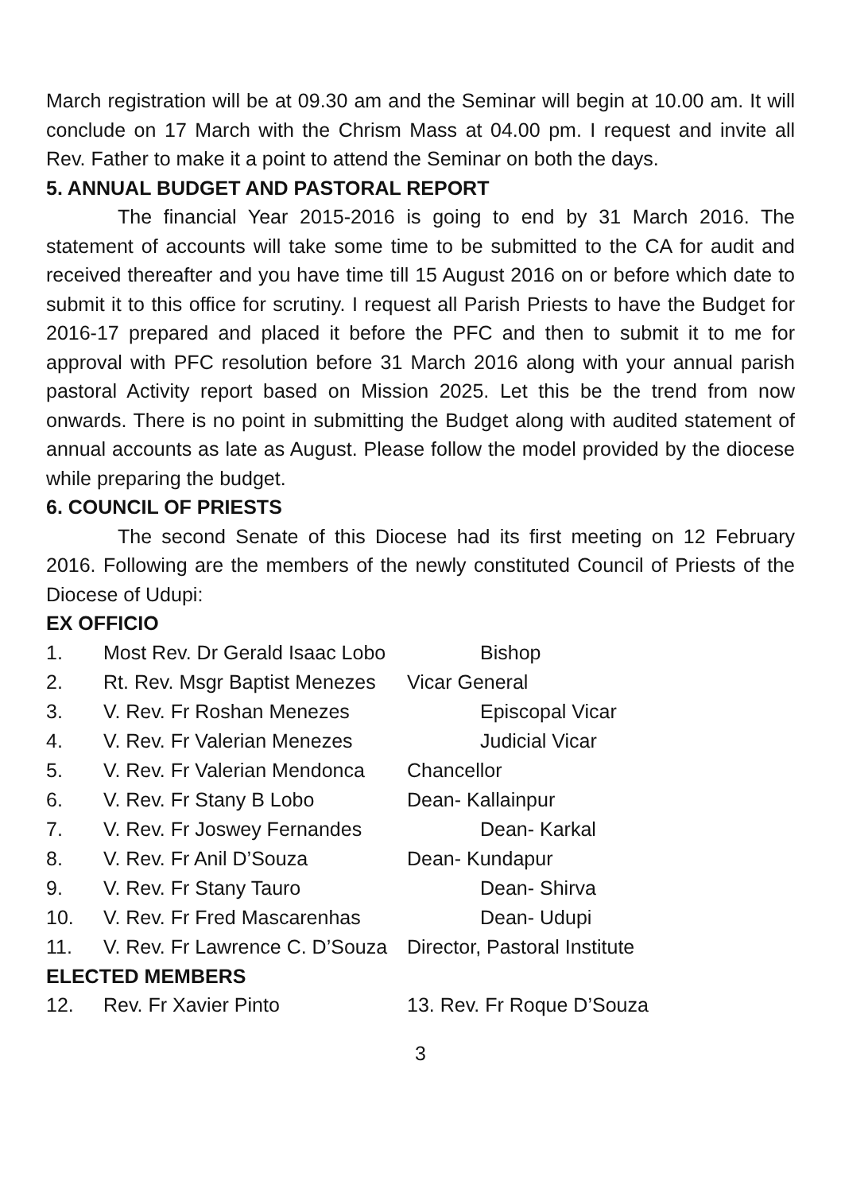March registration will be at 09.30 am and the Seminar will begin at 10.00 am. It will conclude on 17 March with the Chrism Mass at 04.00 pm. I request and invite all Rev. Father to make it a point to attend the Seminar on both the days.
5. ANNUAL BUDGET AND PASTORAL REPORT
The financial Year 2015-2016 is going to end by 31 March 2016. The statement of accounts will take some time to be submitted to the CA for audit and received thereafter and you have time till 15 August 2016 on or before which date to submit it to this office for scrutiny. I request all Parish Priests to have the Budget for 2016-17 prepared and placed it before the PFC and then to submit it to me for approval with PFC resolution before 31 March 2016 along with your annual parish pastoral Activity report based on Mission 2025. Let this be the trend from now onwards. There is no point in submitting the Budget along with audited statement of annual accounts as late as August. Please follow the model provided by the diocese while preparing the budget.
6. COUNCIL OF PRIESTS
The second Senate of this Diocese had its first meeting on 12 February 2016. Following are the members of the newly constituted Council of Priests of the Diocese of Udupi:
EX OFFICIO
1. Most Rev. Dr Gerald Isaac Lobo Bishop
2. Rt. Rev. Msgr Baptist Menezes Vicar General
3. V. Rev. Fr Roshan Menezes Episcopal Vicar
4. V. Rev. Fr Valerian Menezes Judicial Vicar
5. V. Rev. Fr Valerian Mendonca Chancellor
6. V. Rev. Fr Stany B Lobo Dean- Kallainpur
7. V. Rev. Fr Joswey Fernandes Dean- Karkal
8. V. Rev. Fr Anil D’Souza Dean- Kundapur
9. V. Rev. Fr Stany Tauro Dean- Shirva
10. V. Rev. Fr Fred Mascarenhas Dean- Udupi
11. V. Rev. Fr Lawrence C. D’Souza Director, Pastoral Institute
ELECTED MEMBERS
12. Rev. Fr Xavier Pinto 13. Rev. Fr Roque D’Souza
3